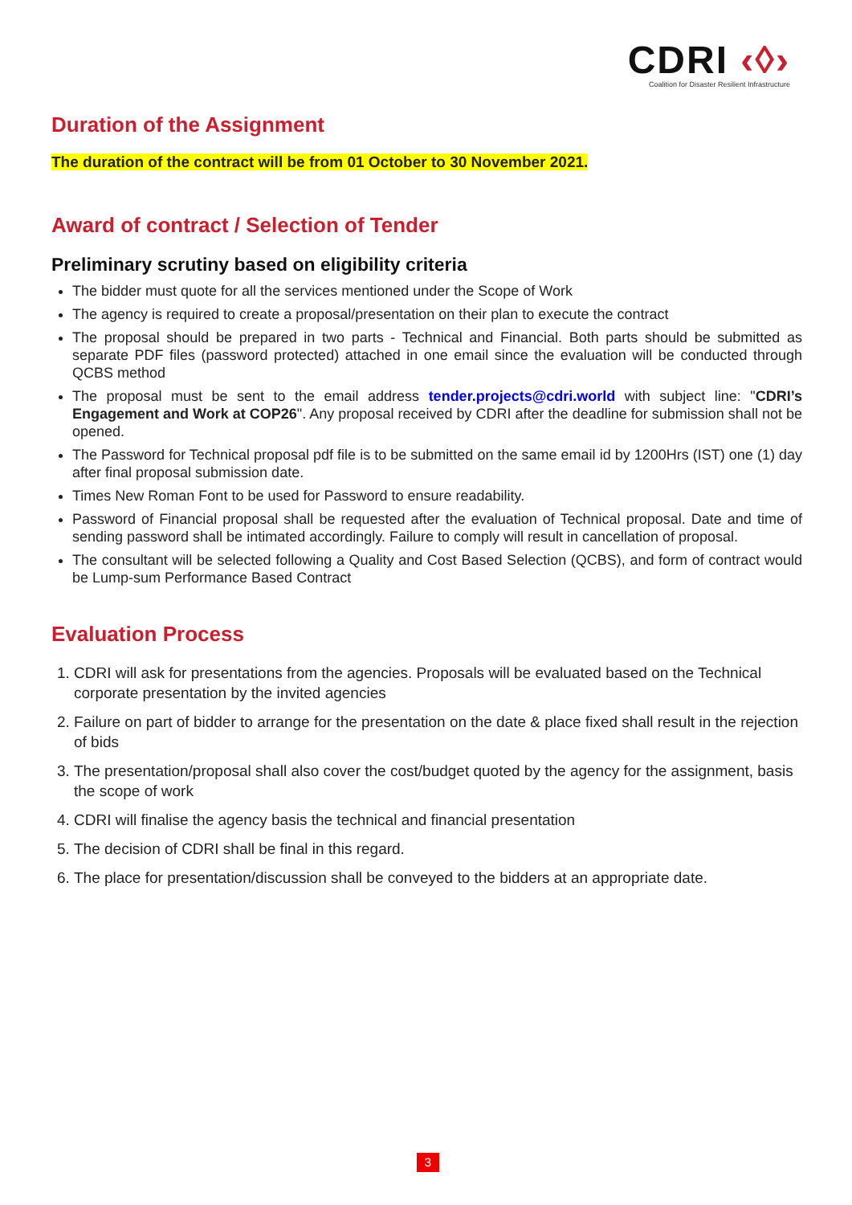CDRI ‹◊›
Coalition for Disaster Resilient Infrastructure
Duration of the Assignment
The duration of the contract will be from 01 October to 30 November 2021.
Award of contract / Selection of Tender
Preliminary scrutiny based on eligibility criteria
The bidder must quote for all the services mentioned under the Scope of Work
The agency is required to create a proposal/presentation on their plan to execute the contract
The proposal should be prepared in two parts - Technical and Financial. Both parts should be submitted as separate PDF files (password protected) attached in one email since the evaluation will be conducted through QCBS method
The proposal must be sent to the email address tender.projects@cdri.world with subject line: "CDRI’s Engagement and Work at COP26". Any proposal received by CDRI after the deadline for submission shall not be opened.
The Password for Technical proposal pdf file is to be submitted on the same email id by 1200Hrs (IST) one (1) day after final proposal submission date.
Times New Roman Font to be used for Password to ensure readability.
Password of Financial proposal shall be requested after the evaluation of Technical proposal. Date and time of sending password shall be intimated accordingly. Failure to comply will result in cancellation of proposal.
The consultant will be selected following a Quality and Cost Based Selection (QCBS), and form of contract would be Lump-sum Performance Based Contract
Evaluation Process
1. CDRI will ask for presentations from the agencies. Proposals will be evaluated based on the Technical corporate presentation by the invited agencies
2. Failure on part of bidder to arrange for the presentation on the date & place fixed shall result in the rejection of bids
3. The presentation/proposal shall also cover the cost/budget quoted by the agency for the assignment, basis the scope of work
4. CDRI will finalise the agency basis the technical and financial presentation
5. The decision of CDRI shall be final in this regard.
6. The place for presentation/discussion shall be conveyed to the bidders at an appropriate date.
3